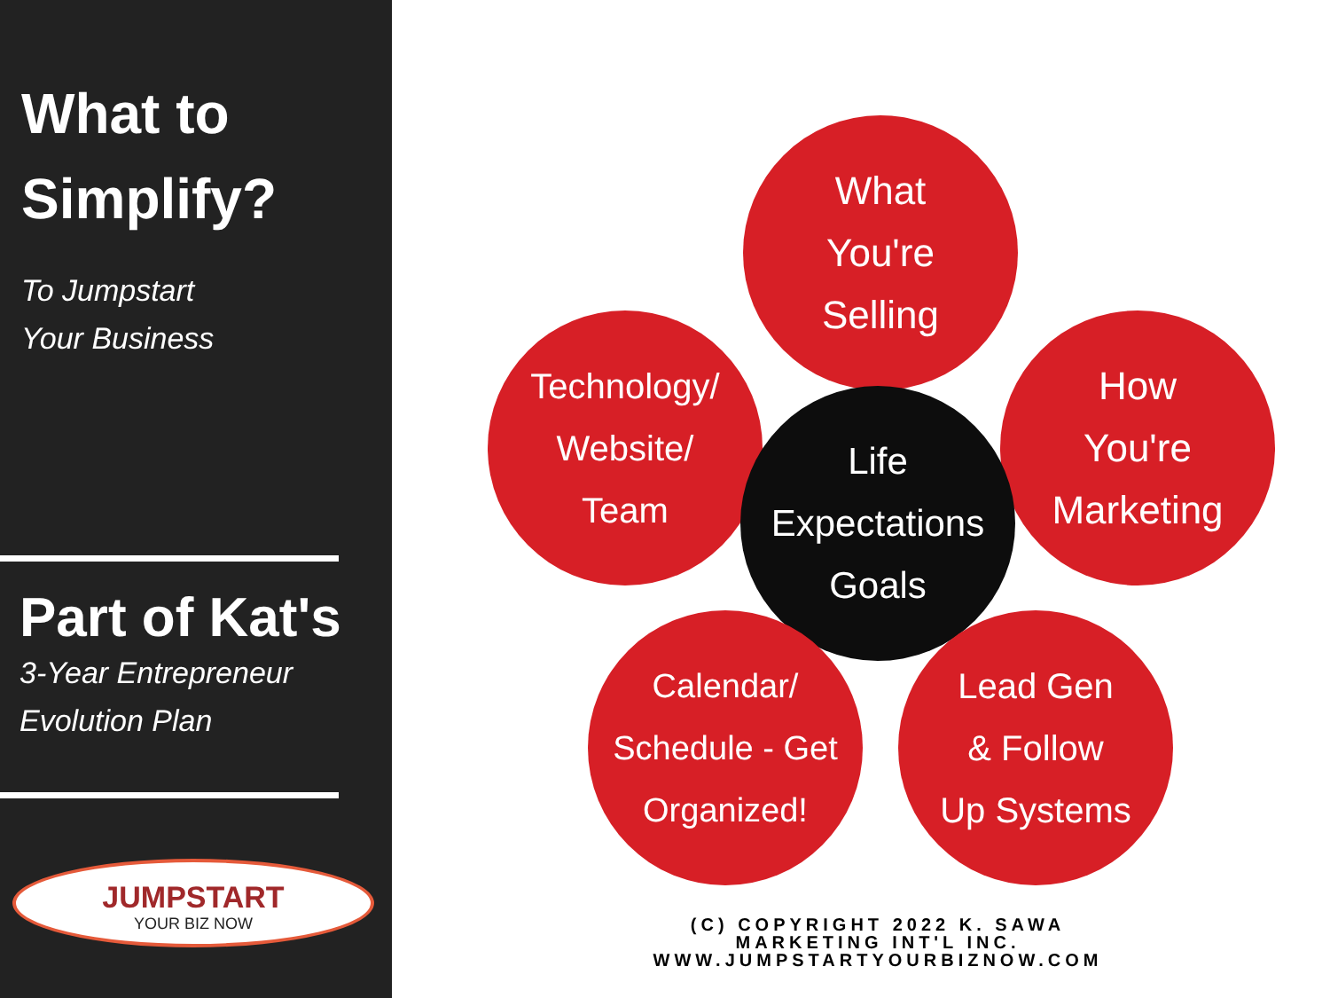What to
Simplify?
To Jumpstart
Your Business
Part of Kat's
3-Year Entrepreneur
Evolution Plan
JUMPSTART
YOUR BIZ NOW
What
You're
Selling
Technology/
Website/
Team
How
You're
Marketing
Life
Expectations
Goals
Calendar/
Schedule - Get
Organized!
Lead Gen
& Follow
Up Systems
(C) COPYRIGHT 2022 K. SAWA
MARKETING INT'L INC.
WWW.JUMPSTARTYOURBIZNOW.COM